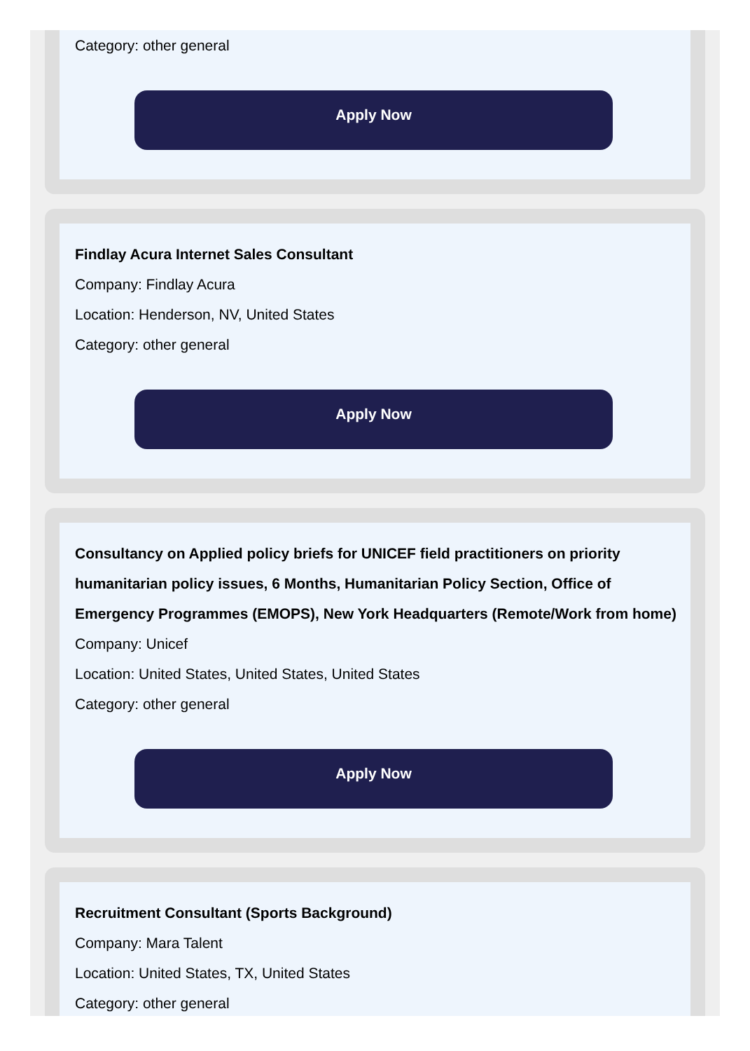Category: other general
Apply Now
Findlay Acura Internet Sales Consultant
Company: Findlay Acura
Location: Henderson, NV, United States
Category: other general
Apply Now
Consultancy on Applied policy briefs for UNICEF field practitioners on priority humanitarian policy issues, 6 Months, Humanitarian Policy Section, Office of Emergency Programmes (EMOPS), New York Headquarters (Remote/Work from home)
Company: Unicef
Location: United States, United States, United States
Category: other general
Apply Now
Recruitment Consultant (Sports Background)
Company: Mara Talent
Location: United States, TX, United States
Category: other general